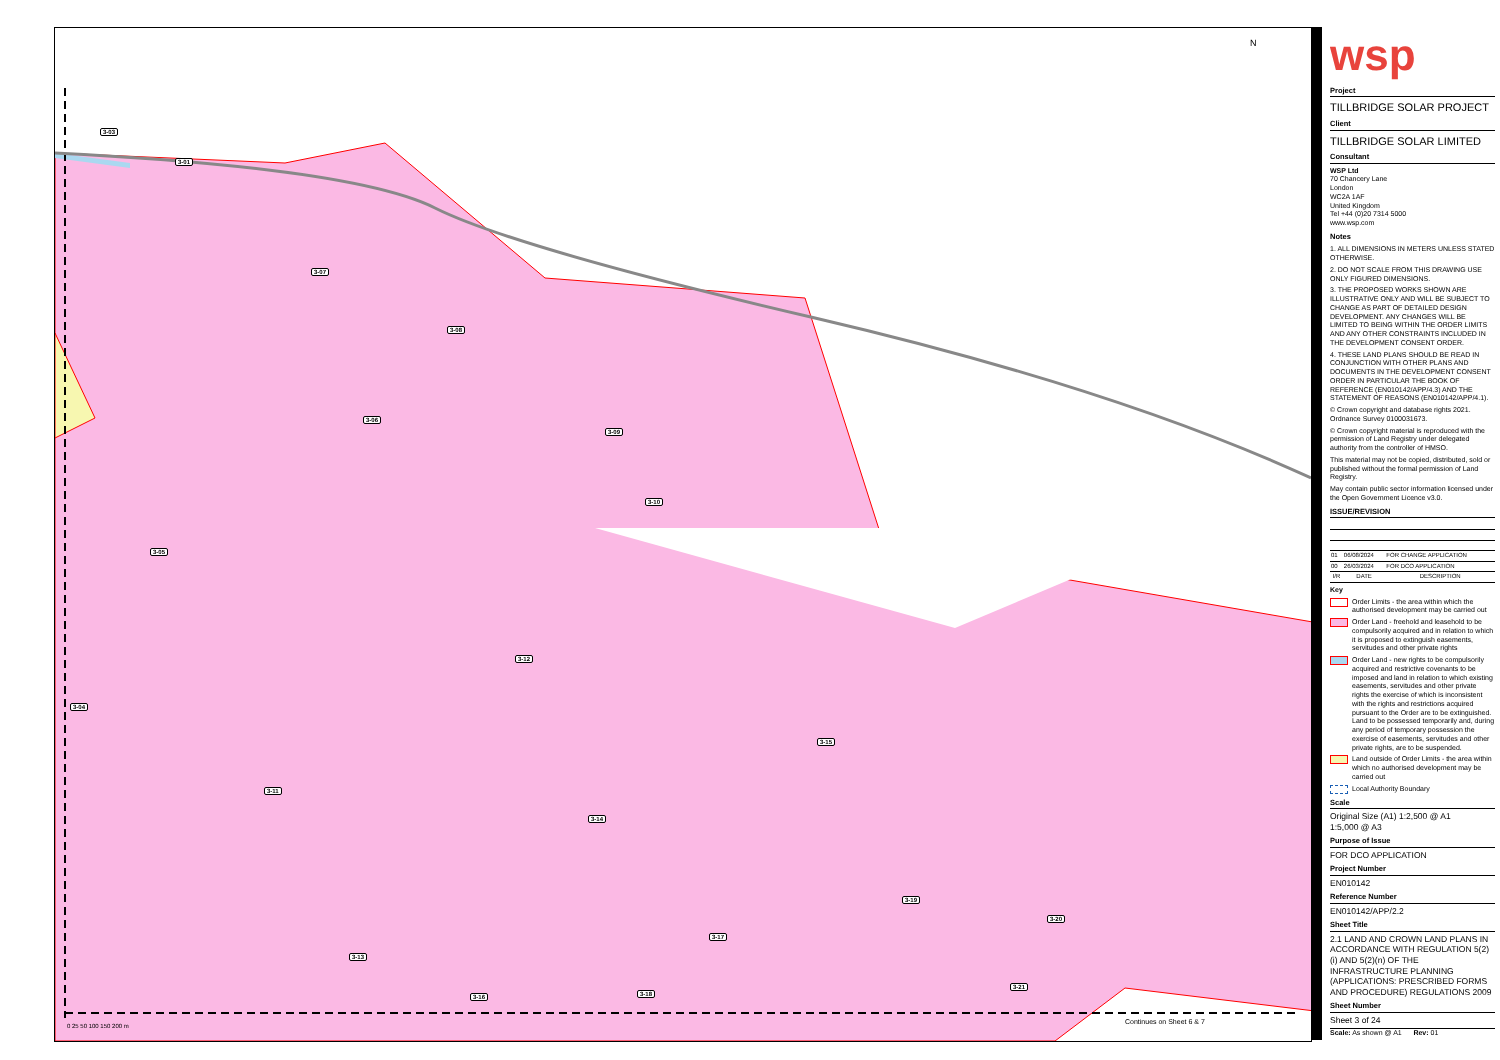3-03
3-01
3-07
3-08
3-06
3-09
3-10
3-05
3-12
3-04
3-11
3-15
3-14
3-19
3-20
3-17
3-13
3-21
3-18
3-16
Continues on Sheet 6 & 7
N
0 25 50 100 150 200 m
wsp
Project
TILLBRIDGE SOLAR PROJECT
Client
TILLBRIDGE SOLAR LIMITED
Consultant
WSP Ltd
70 Chancery Lane
London
WC2A 1AF
United Kingdom
Tel +44 (0)20 7314 5000
www.wsp.com
Notes
1. ALL DIMENSIONS IN METERS UNLESS STATED OTHERWISE.
2. DO NOT SCALE FROM THIS DRAWING USE ONLY FIGURED DIMENSIONS.
3. THE PROPOSED WORKS SHOWN ARE ILLUSTRATIVE ONLY AND WILL BE SUBJECT TO CHANGE AS PART OF DETAILED DESIGN DEVELOPMENT. ANY CHANGES WILL BE LIMITED TO BEING WITHIN THE ORDER LIMITS AND ANY OTHER CONSTRAINTS INCLUDED IN THE DEVELOPMENT CONSENT ORDER.
4. THESE LAND PLANS SHOULD BE READ IN CONJUNCTION WITH OTHER PLANS AND DOCUMENTS IN THE DEVELOPMENT CONSENT ORDER IN PARTICULAR THE BOOK OF REFERENCE (EN010142/APP/4.3) AND THE STATEMENT OF REASONS (EN010142/APP/4.1).
© Crown copyright and database rights 2021. Ordnance Survey 0100031673.
© Crown copyright material is reproduced with the permission of Land Registry under delegated authority from the controller of HMSO.
This material may not be copied, distributed, sold or published without the formal permission of Land Registry.
May contain public sector information licensed under the Open Government Licence v3.0.
ISSUE/REVISION
| 01 | 06/08/2024 | FOR CHANGE APPLICATION |
| 00 | 26/03/2024 | FOR DCO APPLICATION |
| I/R | DATE | DESCRIPTION |
Key
Order Limits - the area within which the authorised development may be carried out
Order Land - freehold and leasehold to be compulsorily acquired and in relation to which it is proposed to extinguish easements, servitudes and other private rights
Order Land - new rights to be compulsorily acquired and restrictive covenants to be imposed and land in relation to which existing easements, servitudes and other private rights the exercise of which is inconsistent with the rights and restrictions acquired pursuant to the Order are to be extinguished. Land to be possessed temporarily and, during any period of temporary possession the exercise of easements, servitudes and other private rights, are to be suspended.
Land outside of Order Limits - the area within which no authorised development may be carried out
Local Authority Boundary
Scale
Original Size (A1) 1:2,500 @ A1
1:5,000 @ A3
Purpose of Issue
FOR DCO APPLICATION
Project Number
EN010142
Reference Number
EN010142/APP/2.2
Sheet Title
2.1 LAND AND CROWN LAND PLANS IN ACCORDANCE WITH REGULATION 5(2)(i) AND 5(2)(n) OF THE INFRASTRUCTURE PLANNING (APPLICATIONS: PRESCRIBED FORMS AND PROCEDURE) REGULATIONS 2009
Sheet Number
Sheet 3 of 24
Scale: As shown @ A1 Rev: 01